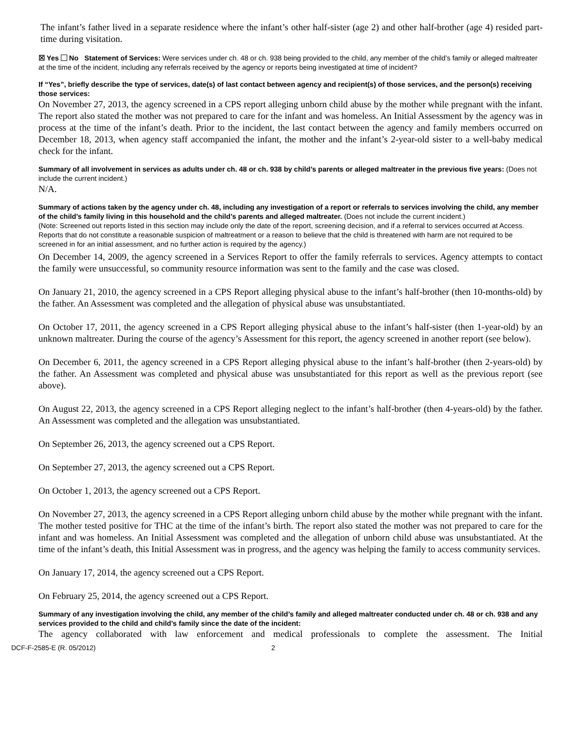The infant’s father lived in a separate residence where the infant’s other half-sister (age 2) and other half-brother (age 4) resided part-time during visitation.
☒ Yes No Statement of Services: Were services under ch. 48 or ch. 938 being provided to the child, any member of the child’s family or alleged maltreater at the time of the incident, including any referrals received by the agency or reports being investigated at time of incident?
If “Yes”, briefly describe the type of services, date(s) of last contact between agency and recipient(s) of those services, and the person(s) receiving those services:
On November 27, 2013, the agency screened in a CPS report alleging unborn child abuse by the mother while pregnant with the infant. The report also stated the mother was not prepared to care for the infant and was homeless. An Initial Assessment by the agency was in process at the time of the infant’s death. Prior to the incident, the last contact between the agency and family members occurred on December 18, 2013, when agency staff accompanied the infant, the mother and the infant’s 2-year-old sister to a well-baby medical check for the infant.
Summary of all involvement in services as adults under ch. 48 or ch. 938 by child’s parents or alleged maltreater in the previous five years: (Does not include the current incident.)
N/A.
Summary of actions taken by the agency under ch. 48, including any investigation of a report or referrals to services involving the child, any member of the child’s family living in this household and the child’s parents and alleged maltreater. (Does not include the current incident.)
(Note: Screened out reports listed in this section may include only the date of the report, screening decision, and if a referral to services occurred at Access. Reports that do not constitute a reasonable suspicion of maltreatment or a reason to believe that the child is threatened with harm are not required to be screened in for an initial assessment, and no further action is required by the agency.)
On December 14, 2009, the agency screened in a Services Report to offer the family referrals to services. Agency attempts to contact the family were unsuccessful, so community resource information was sent to the family and the case was closed.
On January 21, 2010, the agency screened in a CPS Report alleging physical abuse to the infant’s half-brother (then 10-months-old) by the father. An Assessment was completed and the allegation of physical abuse was unsubstantiated.
On October 17, 2011, the agency screened in a CPS Report alleging physical abuse to the infant’s half-sister (then 1-year-old) by an unknown maltreater. During the course of the agency’s Assessment for this report, the agency screened in another report (see below).
On December 6, 2011, the agency screened in a CPS Report alleging physical abuse to the infant’s half-brother (then 2-years-old) by the father. An Assessment was completed and physical abuse was unsubstantiated for this report as well as the previous report (see above).
On August 22, 2013, the agency screened in a CPS Report alleging neglect to the infant’s half-brother (then 4-years-old) by the father. An Assessment was completed and the allegation was unsubstantiated.
On September 26, 2013, the agency screened out a CPS Report.
On September 27, 2013, the agency screened out a CPS Report.
On October 1, 2013, the agency screened out a CPS Report.
On November 27, 2013, the agency screened in a CPS Report alleging unborn child abuse by the mother while pregnant with the infant. The mother tested positive for THC at the time of the infant’s birth. The report also stated the mother was not prepared to care for the infant and was homeless. An Initial Assessment was completed and the allegation of unborn child abuse was unsubstantiated. At the time of the infant’s death, this Initial Assessment was in progress, and the agency was helping the family to access community services.
On January 17, 2014, the agency screened out a CPS Report.
On February 25, 2014, the agency screened out a CPS Report.
Summary of any investigation involving the child, any member of the child’s family and alleged maltreater conducted under ch. 48 or ch. 938 and any services provided to the child and child’s family since the date of the incident:
The agency collaborated with law enforcement and medical professionals to complete the assessment. The Initial
DCF-F-2585-E (R. 05/2012) 2